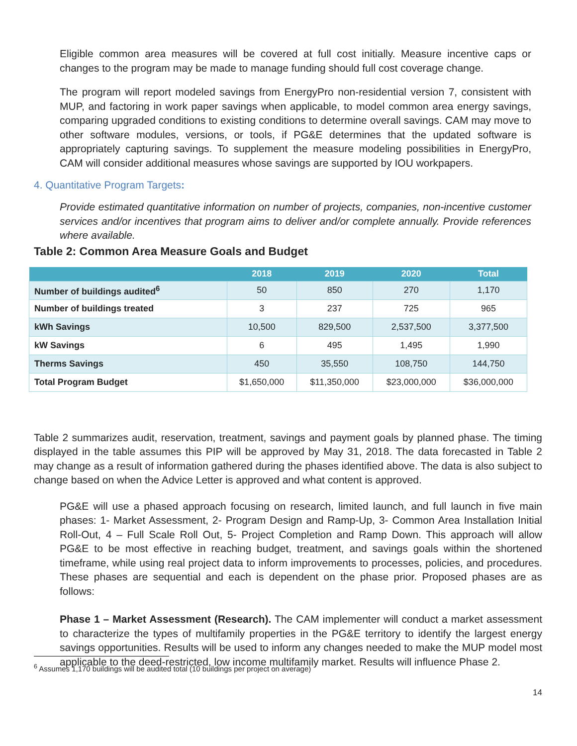Eligible common area measures will be covered at full cost initially. Measure incentive caps or changes to the program may be made to manage funding should full cost coverage change.
The program will report modeled savings from EnergyPro non-residential version 7, consistent with MUP, and factoring in work paper savings when applicable, to model common area energy savings, comparing upgraded conditions to existing conditions to determine overall savings. CAM may move to other software modules, versions, or tools, if PG&E determines that the updated software is appropriately capturing savings. To supplement the measure modeling possibilities in EnergyPro, CAM will consider additional measures whose savings are supported by IOU workpapers.
4. Quantitative Program Targets:
Provide estimated quantitative information on number of projects, companies, non-incentive customer services and/or incentives that program aims to deliver and/or complete annually. Provide references where available.
Table 2: Common Area Measure Goals and Budget
| | 2018 | 2019 | 2020 | Total |
| --- | --- | --- | --- | --- |
| Number of buildings audited<sup>6</sup> | 50 | 850 | 270 | 1,170 |
| Number of buildings treated | 3 | 237 | 725 | 965 |
| kWh Savings | 10,500 | 829,500 | 2,537,500 | 3,377,500 |
| kW Savings | 6 | 495 | 1,495 | 1,990 |
| Therms Savings | 450 | 35,550 | 108,750 | 144,750 |
| Total Program Budget | $1,650,000 | $11,350,000 | $23,000,000 | $36,000,000 |
Table 2 summarizes audit, reservation, treatment, savings and payment goals by planned phase. The timing displayed in the table assumes this PIP will be approved by May 31, 2018. The data forecasted in Table 2 may change as a result of information gathered during the phases identified above. The data is also subject to change based on when the Advice Letter is approved and what content is approved.
PG&E will use a phased approach focusing on research, limited launch, and full launch in five main phases: 1- Market Assessment, 2- Program Design and Ramp-Up, 3- Common Area Installation Initial Roll-Out, 4 – Full Scale Roll Out, 5- Project Completion and Ramp Down. This approach will allow PG&E to be most effective in reaching budget, treatment, and savings goals within the shortened timeframe, while using real project data to inform improvements to processes, policies, and procedures. These phases are sequential and each is dependent on the phase prior. Proposed phases are as follows:
Phase 1 – Market Assessment (Research). The CAM implementer will conduct a market assessment to characterize the types of multifamily properties in the PG&E territory to identify the largest energy savings opportunities. Results will be used to inform any changes needed to make the MUP model most applicable to the deed-restricted, low income multifamily market. Results will influence Phase 2.
<sup>6</sup> Assumes 1,170 buildings will be audited total (10 buildings per project on average)
14